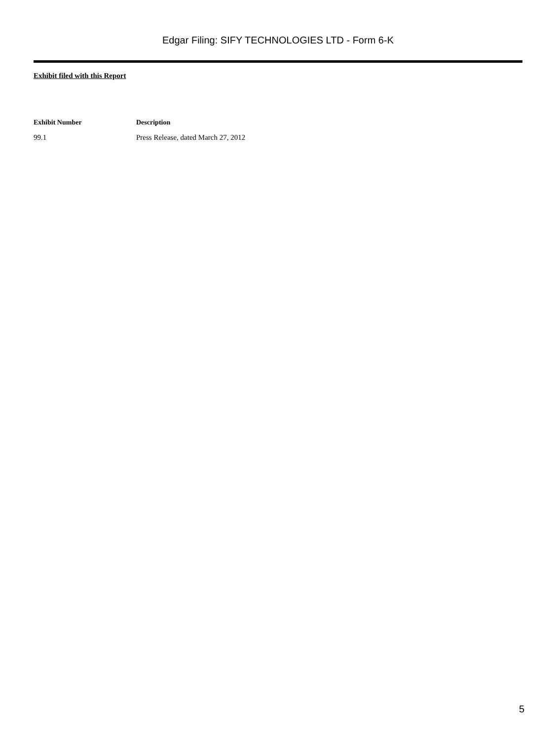Edgar Filing: SIFY TECHNOLOGIES LTD - Form 6-K
Exhibit filed with this Report
| Exhibit Number | Description |
| --- | --- |
| 99.1 | Press Release, dated March 27, 2012 |
5